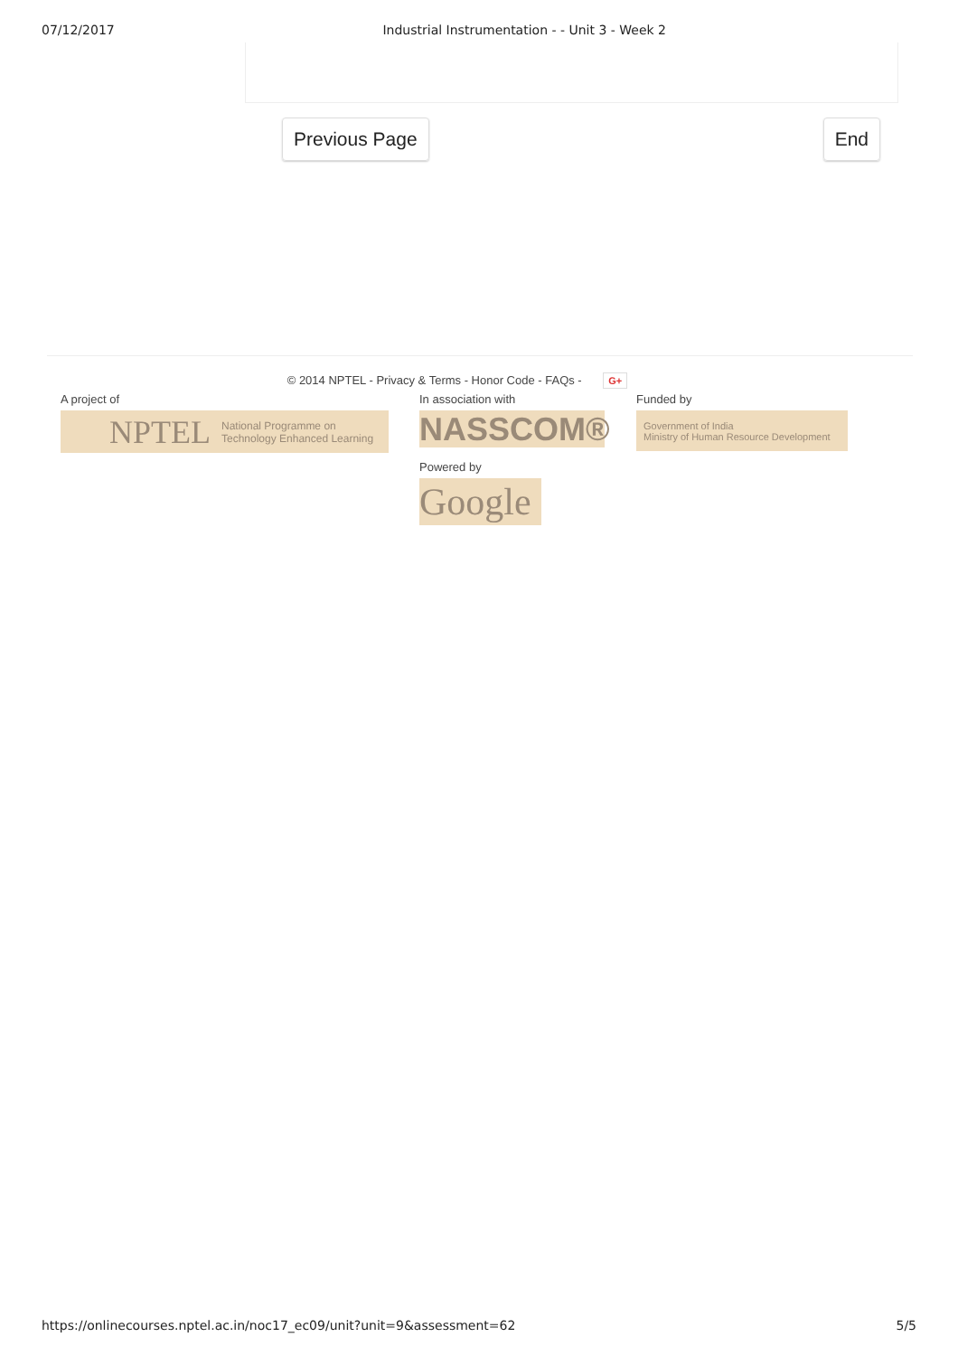07/12/2017 Industrial Instrumentation - - Unit 3 - Week 2
Previous Page End
© 2014 NPTEL - Privacy & Terms - Honor Code - FAQs - G+
A project of
NPTEL National Programme on
Technology Enhanced Learning
In association with
NASSCOM®
Powered by
Google
Funded by
Government of India
Ministry of Human Resource Development
https://onlinecourses.nptel.ac.in/noc17_ec09/unit?unit=9&assessment=62 5/5